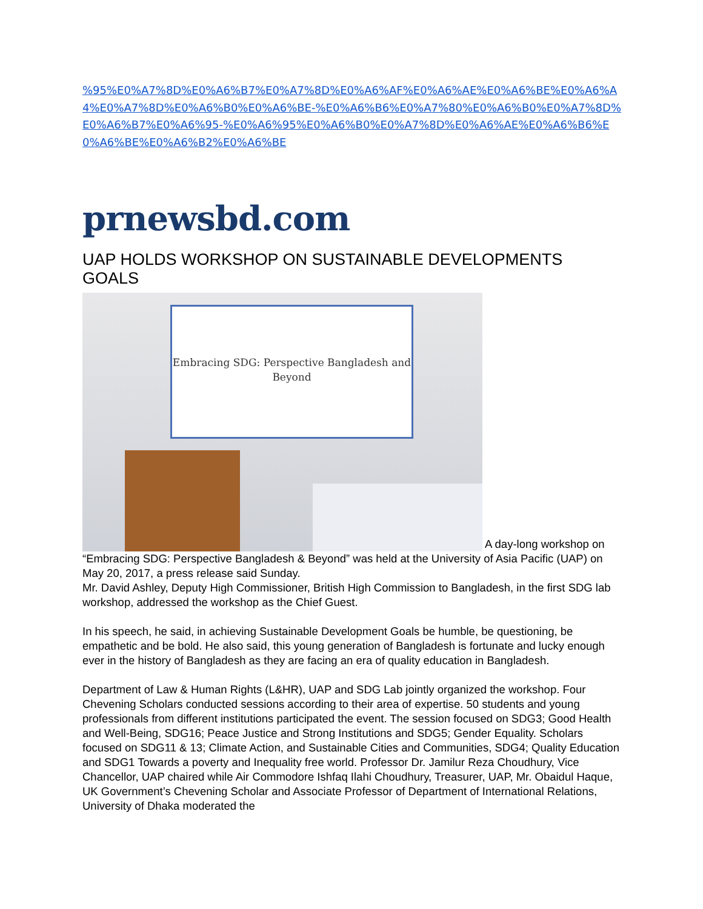%95%E0%A7%8D%E0%A6%B7%E0%A7%8D%E0%A6%AF%E0%A6%AE%E0%A6%BE%E0%A6%A4%E0%A7%8D%E0%A6%B0%E0%A6%BE-%E0%A6%B6%E0%A7%80%E0%A6%B0%E0%A7%8D%E0%A6%B7%E0%A6%95-%E0%A6%95%E0%A6%B0%E0%A7%8D%E0%A6%AE%E0%A6%B6%E0%A6%BE%E0%A6%B2%E0%A6%BE
prnewsbd.com
UAP HOLDS WORKSHOP ON SUSTAINABLE DEVELOPMENTS GOALS
Embracing SDG: Perspective Bangladesh and Beyond A day-long workshop on “Embracing SDG: Perspective Bangladesh & Beyond” was held at the University of Asia Pacific (UAP) on May 20, 2017, a press release said Sunday.
Mr. David Ashley, Deputy High Commissioner, British High Commission to Bangladesh, in the first SDG lab workshop, addressed the workshop as the Chief Guest.
In his speech, he said, in achieving Sustainable Development Goals be humble, be questioning, be empathetic and be bold. He also said, this young generation of Bangladesh is fortunate and lucky enough ever in the history of Bangladesh as they are facing an era of quality education in Bangladesh.
Department of Law & Human Rights (L&HR), UAP and SDG Lab jointly organized the workshop. Four Chevening Scholars conducted sessions according to their area of expertise. 50 students and young professionals from different institutions participated the event. The session focused on SDG3; Good Health and Well-Being, SDG16; Peace Justice and Strong Institutions and SDG5; Gender Equality. Scholars focused on SDG11 & 13; Climate Action, and Sustainable Cities and Communities, SDG4; Quality Education and SDG1 Towards a poverty and Inequality free world. Professor Dr. Jamilur Reza Choudhury, Vice Chancellor, UAP chaired while Air Commodore Ishfaq Ilahi Choudhury, Treasurer, UAP, Mr. Obaidul Haque, UK Government’s Chevening Scholar and Associate Professor of Department of International Relations, University of Dhaka moderated the